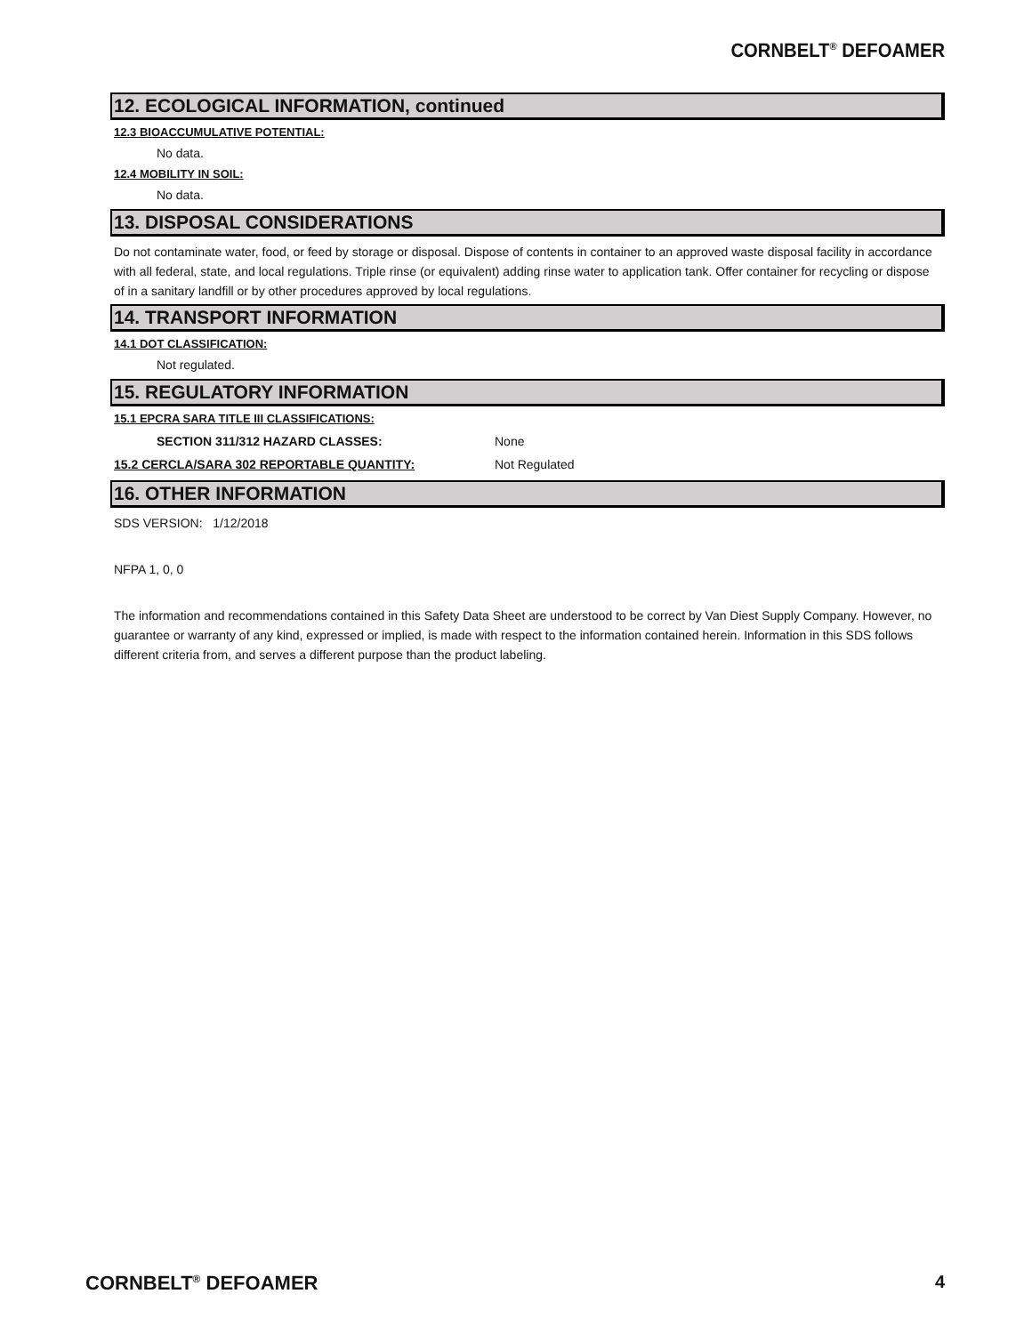CORNBELT<sup>®</sup> DEFOAMER
12. ECOLOGICAL INFORMATION, continued
12.3 BIOACCUMULATIVE POTENTIAL:
No data.
12.4 MOBILITY IN SOIL:
No data.
13. DISPOSAL CONSIDERATIONS
Do not contaminate water, food, or feed by storage or disposal. Dispose of contents in container to an approved waste disposal facility in accordance with all federal, state, and local regulations. Triple rinse (or equivalent) adding rinse water to application tank. Offer container for recycling or dispose of in a sanitary landfill or by other procedures approved by local regulations.
14. TRANSPORT INFORMATION
14.1 DOT CLASSIFICATION:
Not regulated.
15. REGULATORY INFORMATION
15.1 EPCRA SARA TITLE III CLASSIFICATIONS:
SECTION 311/312 HAZARD CLASSES: None
15.2 CERCLA/SARA 302 REPORTABLE QUANTITY: Not Regulated
16. OTHER INFORMATION
SDS VERSION: 1/12/2018
NFPA 1, 0, 0
The information and recommendations contained in this Safety Data Sheet are understood to be correct by Van Diest Supply Company. However, no guarantee or warranty of any kind, expressed or implied, is made with respect to the information contained herein. Information in this SDS follows different criteria from, and serves a different purpose than the product labeling.
CORNBELT<sup>®</sup> DEFOAMER 4